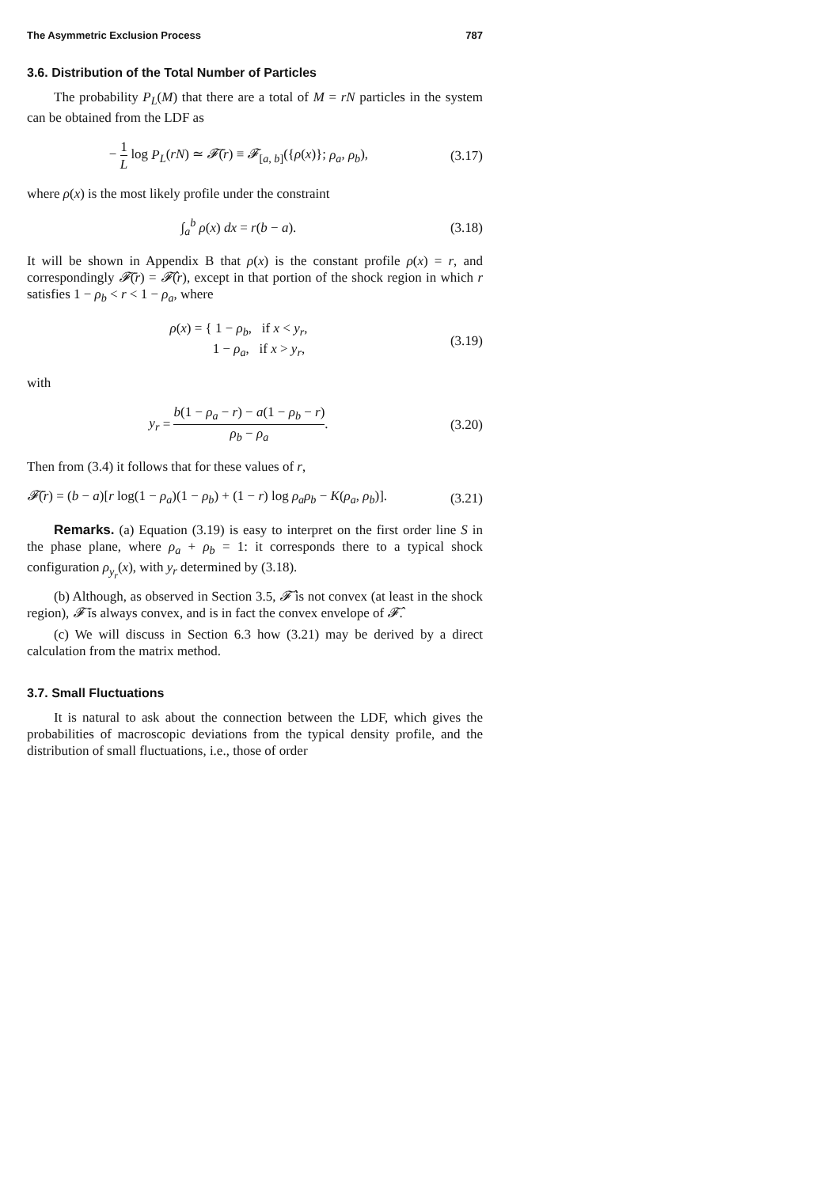The Asymmetric Exclusion Process 787
3.6. Distribution of the Total Number of Particles
The probability P<sub>L</sub>(M) that there are a total of M = rN particles in the system can be obtained from the LDF as
− 1 L log P<sub>L</sub>(rN) ≃ 𝓕̄(r) ≡ 𝓕<sub>[a, b]</sub>({ρ(x)}; ρ<sub>a</sub>, ρ<sub>b</sub>), (3.17)
where ρ(x) is the most likely profile under the constraint
∫<sub>a</sub><sup>b</sup> ρ(x) dx = r(b − a). (3.18)
It will be shown in Appendix B that ρ(x) is the constant profile ρ(x) = r, and correspondingly 𝓕̄(r) = 𝓕̂(r), except in that portion of the shock region in which r satisfies 1 − ρ<sub>b</sub> < r < 1 − ρ<sub>a</sub>, where
ρ(x) = { 1 − ρ<sub>b</sub>, if x < y<sub>r</sub>,
1 − ρ<sub>a</sub>, if x > y<sub>r</sub>, (3.19)
with
y<sub>r</sub> = b(1 − ρ<sub>a</sub> − r) − a(1 − ρ<sub>b</sub> − r) ρ<sub>b</sub> − ρ<sub>a</sub>. (3.20)
Then from (3.4) it follows that for these values of r,
𝓕̄(r) = (b − a)[r log(1 − ρ<sub>a</sub>)(1 − ρ<sub>b</sub>) + (1 − r) log ρ<sub>a</sub>ρ<sub>b</sub> − K(ρ<sub>a</sub>, ρ<sub>b</sub>)]. (3.21)
Remarks. (a) Equation (3.19) is easy to interpret on the first order line S in the phase plane, where ρ<sub>a</sub> + ρ<sub>b</sub> = 1: it corresponds there to a typical shock configuration ρ<sub>y<sub>r</sub></sub>(x), with y<sub>r</sub> determined by (3.18).
(b) Although, as observed in Section 3.5, 𝓕̂ is not convex (at least in the shock region), 𝓕̄ is always convex, and is in fact the convex envelope of 𝓕̂.
(c) We will discuss in Section 6.3 how (3.21) may be derived by a direct calculation from the matrix method.
3.7. Small Fluctuations
It is natural to ask about the connection between the LDF, which gives the probabilities of macroscopic deviations from the typical density profile, and the distribution of small fluctuations, i.e., those of order